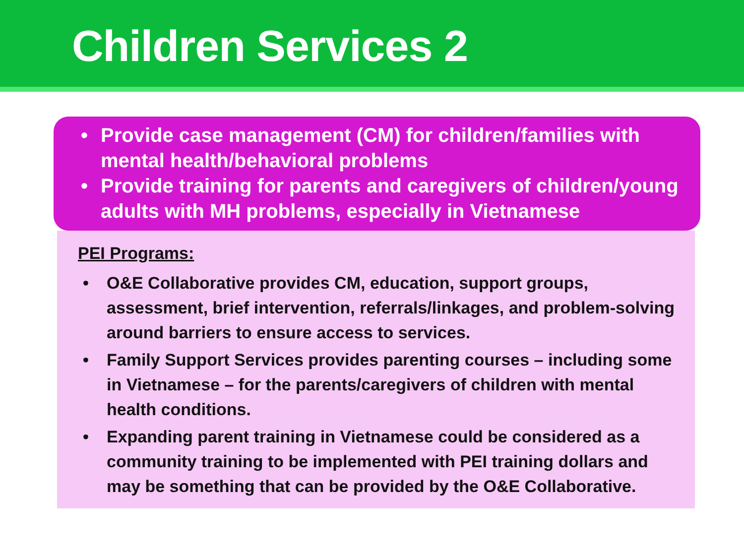Children Services 2
• Provide case management (CM) for children/families with mental health/behavioral problems
• Provide training for parents and caregivers of children/young adults with MH problems, especially in Vietnamese
PEI Programs:
• O&E Collaborative provides CM, education, support groups, assessment, brief intervention, referrals/linkages, and problem-solving around barriers to ensure access to services.
• Family Support Services provides parenting courses – including some in Vietnamese – for the parents/caregivers of children with mental health conditions.
• Expanding parent training in Vietnamese could be considered as a community training to be implemented with PEI training dollars and may be something that can be provided by the O&E Collaborative.